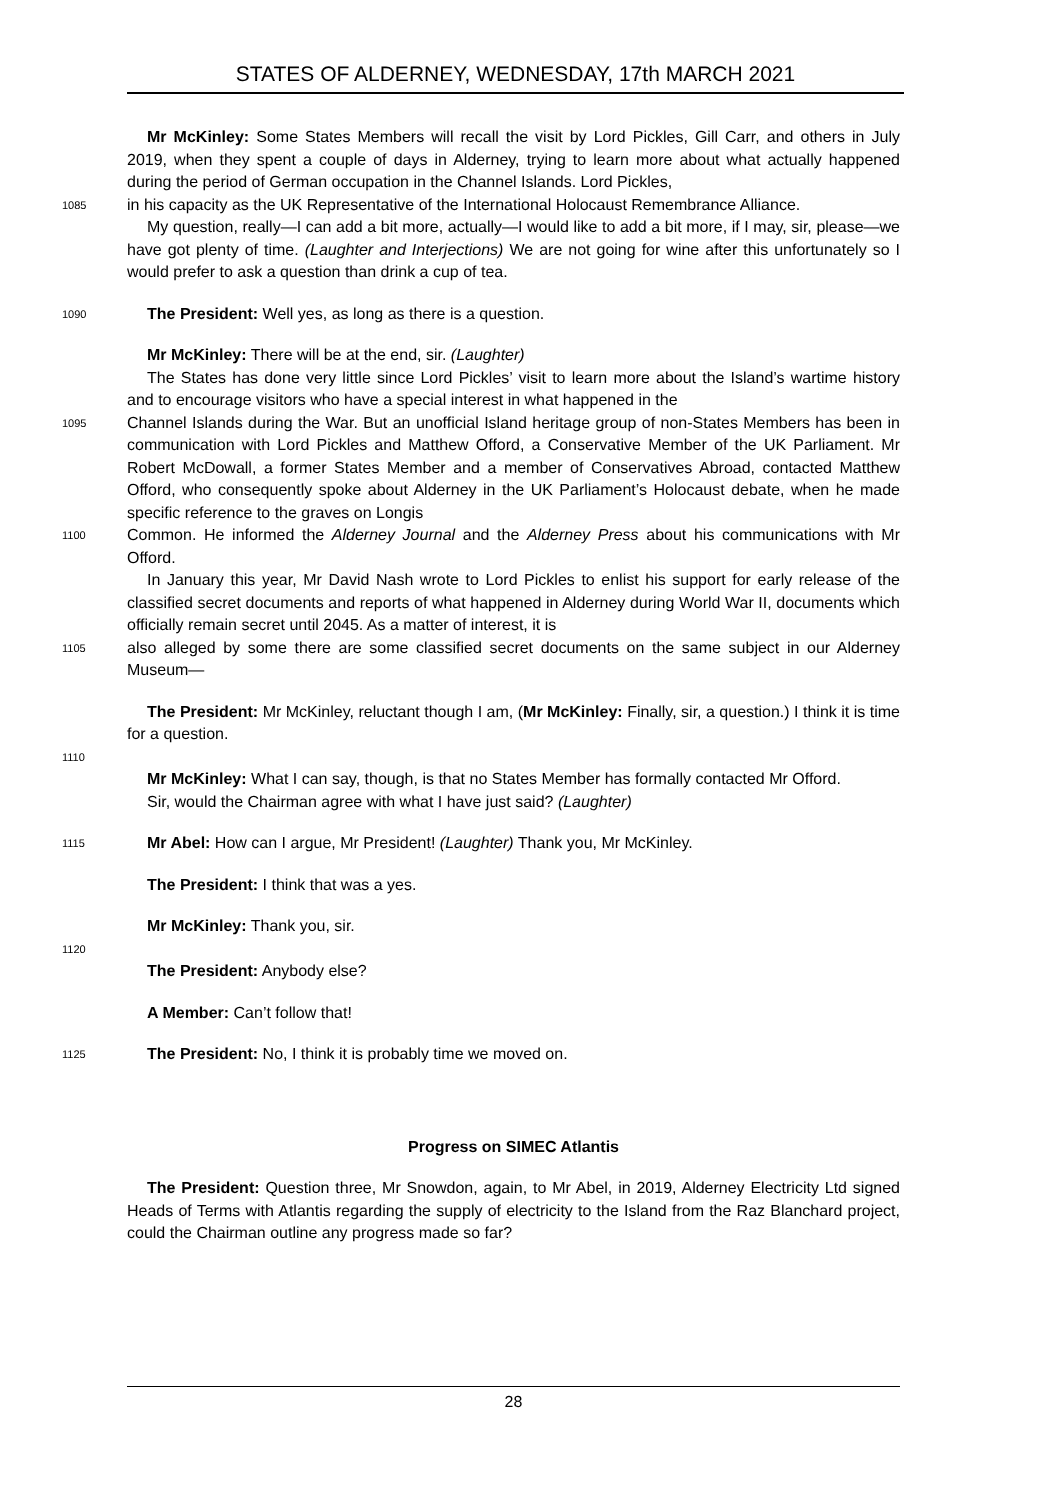STATES OF ALDERNEY, WEDNESDAY, 17th MARCH 2021
Mr McKinley: Some States Members will recall the visit by Lord Pickles, Gill Carr, and others in July 2019, when they spent a couple of days in Alderney, trying to learn more about what actually happened during the period of German occupation in the Channel Islands. Lord Pickles,
1085
in his capacity as the UK Representative of the International Holocaust Remembrance Alliance.
My question, really—I can add a bit more, actually—I would like to add a bit more, if I may, sir, please—we have got plenty of time. (Laughter and Interjections) We are not going for wine after this unfortunately so I would prefer to ask a question than drink a cup of tea.
1090
The President: Well yes, as long as there is a question.
Mr McKinley: There will be at the end, sir. (Laughter)
The States has done very little since Lord Pickles’ visit to learn more about the Island’s wartime history and to encourage visitors who have a special interest in what happened in the
1095
Channel Islands during the War. But an unofficial Island heritage group of non-States Members has been in communication with Lord Pickles and Matthew Offord, a Conservative Member of the UK Parliament. Mr Robert McDowall, a former States Member and a member of Conservatives Abroad, contacted Matthew Offord, who consequently spoke about Alderney in the UK Parliament’s Holocaust debate, when he made specific reference to the graves on Longis
1100
Common. He informed the Alderney Journal and the Alderney Press about his communications with Mr Offord.
In January this year, Mr David Nash wrote to Lord Pickles to enlist his support for early release of the classified secret documents and reports of what happened in Alderney during World War II, documents which officially remain secret until 2045. As a matter of interest, it is
1105
also alleged by some there are some classified secret documents on the same subject in our Alderney Museum—
The President: Mr McKinley, reluctant though I am, (Mr McKinley: Finally, sir, a question.) I think it is time for a question.
1110
Mr McKinley: What I can say, though, is that no States Member has formally contacted Mr Offord.
Sir, would the Chairman agree with what I have just said? (Laughter)
1115
Mr Abel: How can I argue, Mr President! (Laughter) Thank you, Mr McKinley.
The President: I think that was a yes.
Mr McKinley: Thank you, sir.
1120
The President: Anybody else?
A Member: Can’t follow that!
1125
The President: No, I think it is probably time we moved on.
Progress on SIMEC Atlantis
The President: Question three, Mr Snowdon, again, to Mr Abel, in 2019, Alderney Electricity Ltd signed Heads of Terms with Atlantis regarding the supply of electricity to the Island from the Raz Blanchard project, could the Chairman outline any progress made so far?
28